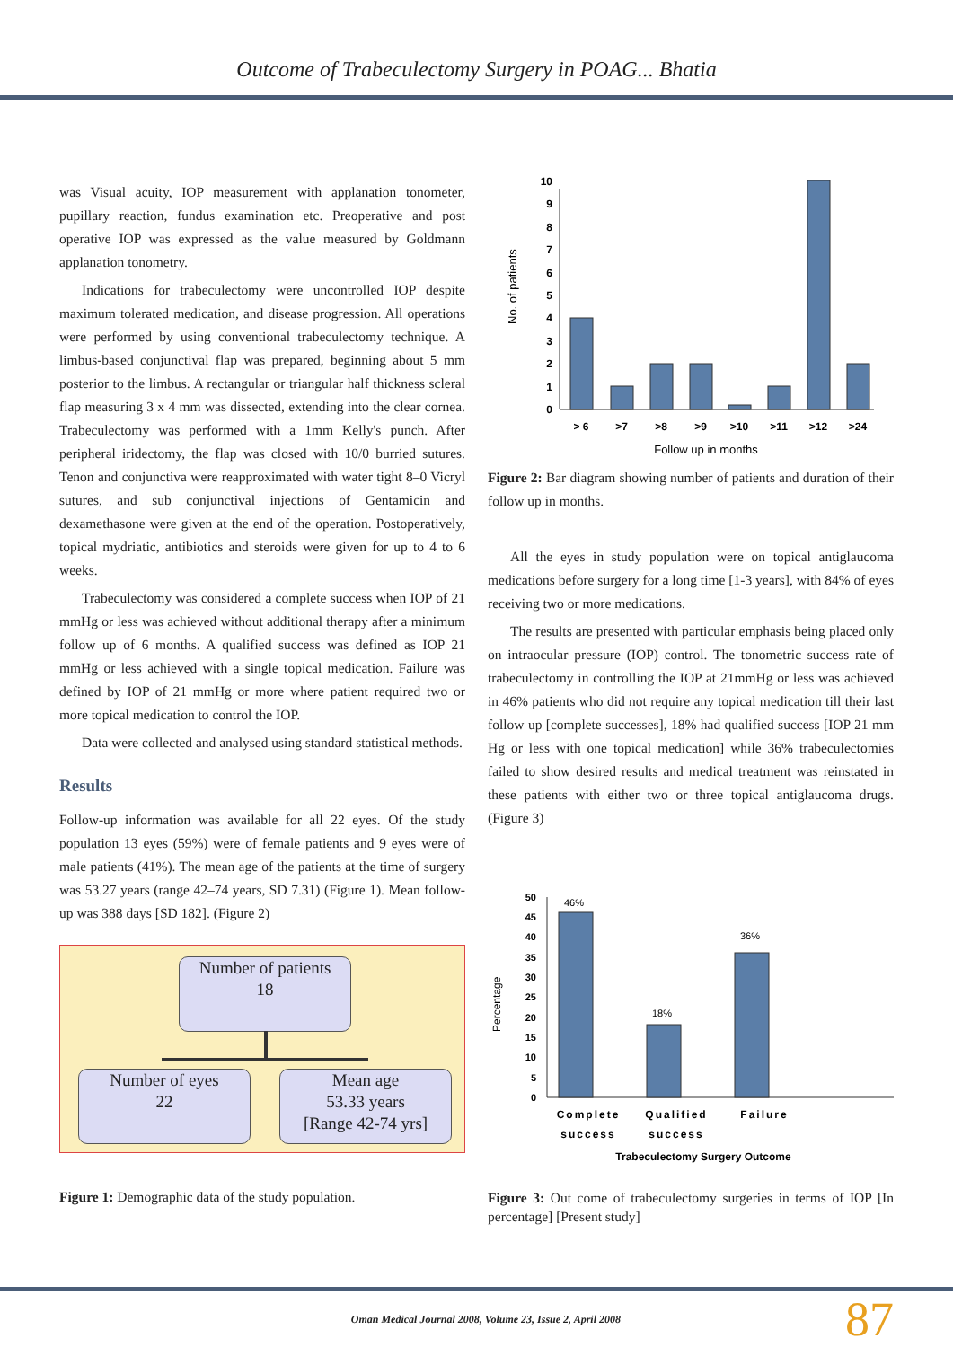Outcome of Trabeculectomy Surgery in POAG... Bhatia
was Visual acuity, IOP measurement with applanation tonometer, pupillary reaction, fundus examination etc. Preoperative and post operative IOP was expressed as the value measured by Goldmann applanation tonometry.
Indications for trabeculectomy were uncontrolled IOP despite maximum tolerated medication, and disease progression. All operations were performed by using conventional trabeculectomy technique. A limbus-based conjunctival flap was prepared, beginning about 5 mm posterior to the limbus. A rectangular or triangular half thickness scleral flap measuring 3 x 4 mm was dissected, extending into the clear cornea. Trabeculectomy was performed with a 1mm Kelly's punch. After peripheral iridectomy, the flap was closed with 10/0 burried sutures. Tenon and conjunctiva were reapproximated with water tight 8–0 Vicryl sutures, and sub conjunctival injections of Gentamicin and dexamethasone were given at the end of the operation. Postoperatively, topical mydriatic, antibiotics and steroids were given for up to 4 to 6 weeks.
Trabeculectomy was considered a complete success when IOP of 21 mmHg or less was achieved without additional therapy after a minimum follow up of 6 months. A qualified success was defined as IOP 21 mmHg or less achieved with a single topical medication. Failure was defined by IOP of 21 mmHg or more where patient required two or more topical medication to control the IOP.
Data were collected and analysed using standard statistical methods.
Results
Follow-up information was available for all 22 eyes. Of the study population 13 eyes (59%) were of female patients and 9 eyes were of male patients (41%). The mean age of the patients at the time of surgery was 53.27 years (range 42–74 years, SD 7.31) (Figure 1). Mean follow-up was 388 days [SD 182]. (Figure 2)
Number of patients
18
Number of eyes
22
Mean age
53.33 years
[Range 42-74 yrs]
Figure 1: Demographic data of the study population.
No. of patients
0
1
2
3
4
5
6
7
8
9
10
> 6
>7
>8
>9
>10
>11
>12
>24
Follow up in months
Figure 2: Bar diagram showing number of patients and duration of their follow up in months.
All the eyes in study population were on topical antiglaucoma medications before surgery for a long time [1-3 years], with 84% of eyes receiving two or more medications.
The results are presented with particular emphasis being placed only on intraocular pressure (IOP) control. The tonometric success rate of trabeculectomy in controlling the IOP at 21mmHg or less was achieved in 46% patients who did not require any topical medication till their last follow up [complete successes], 18% had qualified success [IOP 21 mm Hg or less with one topical medication] while 36% trabeculectomies failed to show desired results and medical treatment was reinstated in these patients with either two or three topical antiglaucoma drugs. (Figure 3)
Percentage
0
5
10
15
20
25
30
35
40
45
50
46%
18%
36%
Complete
success
Qualified
success
Failure
Trabeculectomy Surgery Outcome
Figure 3: Out come of trabeculectomy surgeries in terms of IOP [In percentage] [Present study]
Oman Medical Journal 2008, Volume 23, Issue 2, April 2008
87